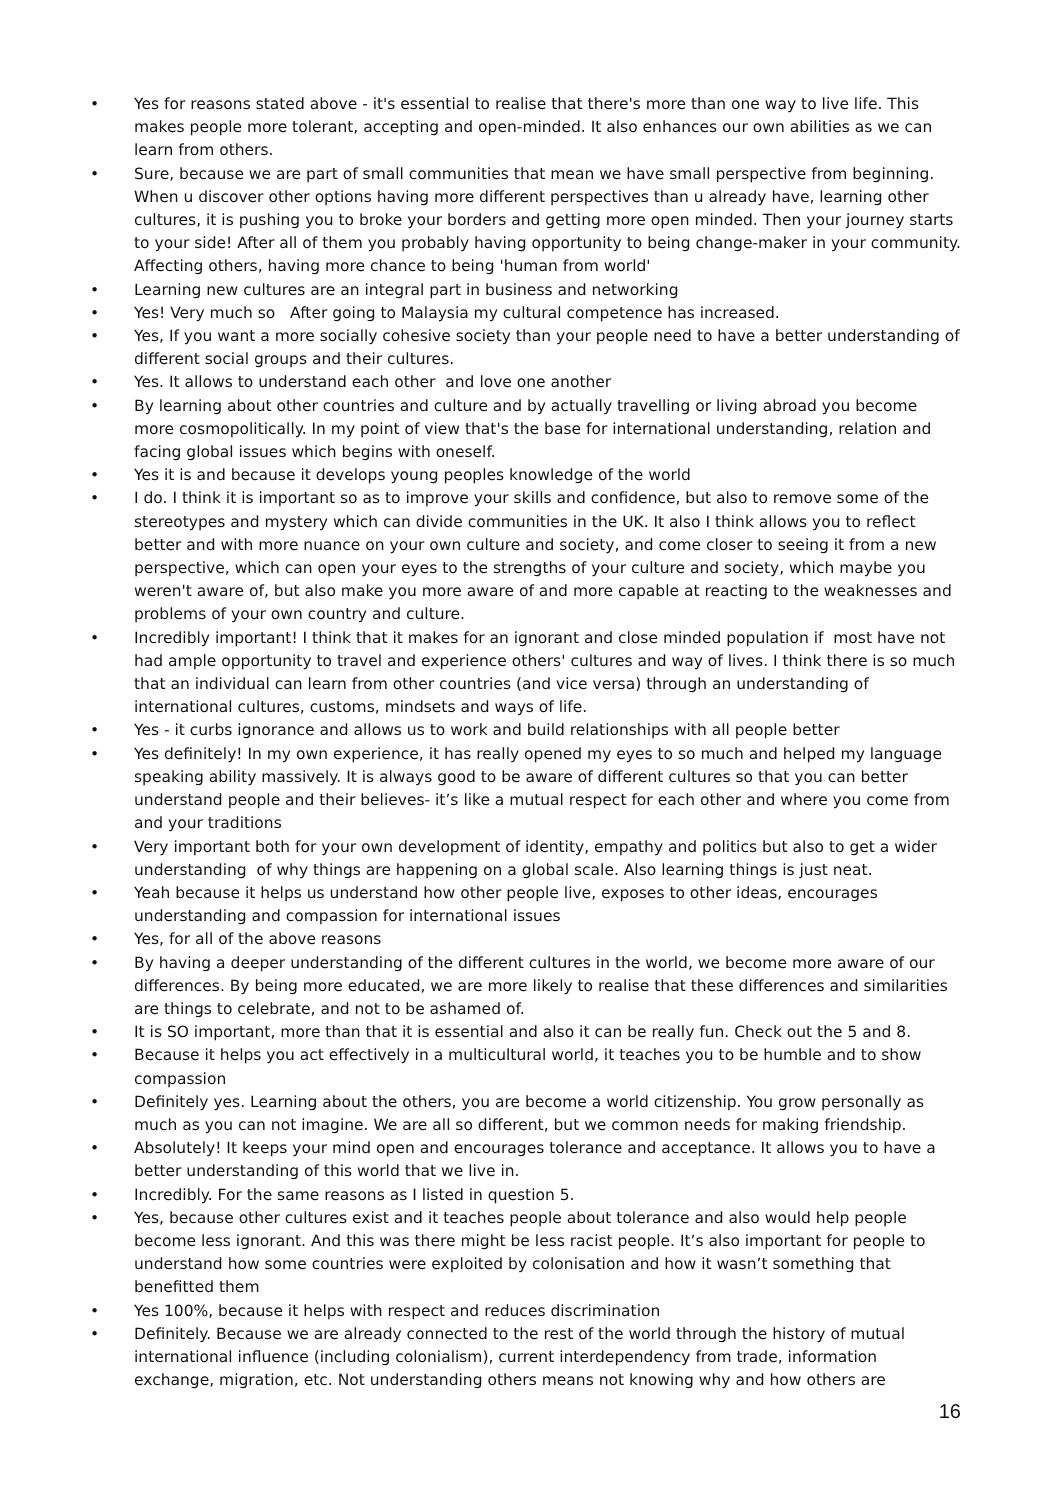• Yes for reasons stated above - it's essential to realise that there's more than one way to live life. This makes people more tolerant, accepting and open-minded. It also enhances our own abilities as we can learn from others.
• Sure, because we are part of small communities that mean we have small perspective from beginning. When u discover other options having more different perspectives than u already have, learning other cultures, it is pushing you to broke your borders and getting more open minded. Then your journey starts to your side! After all of them you probably having opportunity to being change-maker in your community. Affecting others, having more chance to being 'human from world'
• Learning new cultures are an integral part in business and networking
• Yes! Very much so After going to Malaysia my cultural competence has increased.
• Yes, If you want a more socially cohesive society than your people need to have a better understanding of different social groups and their cultures.
• Yes. It allows to understand each other and love one another
• By learning about other countries and culture and by actually travelling or living abroad you become more cosmopolitically. In my point of view that's the base for international understanding, relation and facing global issues which begins with oneself.
• Yes it is and because it develops young peoples knowledge of the world
• I do. I think it is important so as to improve your skills and confidence, but also to remove some of the stereotypes and mystery which can divide communities in the UK. It also I think allows you to reflect better and with more nuance on your own culture and society, and come closer to seeing it from a new perspective, which can open your eyes to the strengths of your culture and society, which maybe you weren't aware of, but also make you more aware of and more capable at reacting to the weaknesses and problems of your own country and culture.
• Incredibly important! I think that it makes for an ignorant and close minded population if most have not had ample opportunity to travel and experience others' cultures and way of lives. I think there is so much that an individual can learn from other countries (and vice versa) through an understanding of international cultures, customs, mindsets and ways of life.
• Yes - it curbs ignorance and allows us to work and build relationships with all people better
• Yes definitely! In my own experience, it has really opened my eyes to so much and helped my language speaking ability massively. It is always good to be aware of different cultures so that you can better understand people and their believes- it’s like a mutual respect for each other and where you come from and your traditions
• Very important both for your own development of identity, empathy and politics but also to get a wider understanding of why things are happening on a global scale. Also learning things is just neat.
• Yeah because it helps us understand how other people live, exposes to other ideas, encourages understanding and compassion for international issues
• Yes, for all of the above reasons
• By having a deeper understanding of the different cultures in the world, we become more aware of our differences. By being more educated, we are more likely to realise that these differences and similarities are things to celebrate, and not to be ashamed of.
• It is SO important, more than that it is essential and also it can be really fun. Check out the 5 and 8.
• Because it helps you act effectively in a multicultural world, it teaches you to be humble and to show compassion
• Definitely yes. Learning about the others, you are become a world citizenship. You grow personally as much as you can not imagine. We are all so different, but we common needs for making friendship.
• Absolutely! It keeps your mind open and encourages tolerance and acceptance. It allows you to have a better understanding of this world that we live in.
• Incredibly. For the same reasons as I listed in question 5.
• Yes, because other cultures exist and it teaches people about tolerance and also would help people become less ignorant. And this was there might be less racist people. It’s also important for people to understand how some countries were exploited by colonisation and how it wasn’t something that benefitted them
• Yes 100%, because it helps with respect and reduces discrimination
• Definitely. Because we are already connected to the rest of the world through the history of mutual international influence (including colonialism), current interdependency from trade, information exchange, migration, etc. Not understanding others means not knowing why and how others are
16